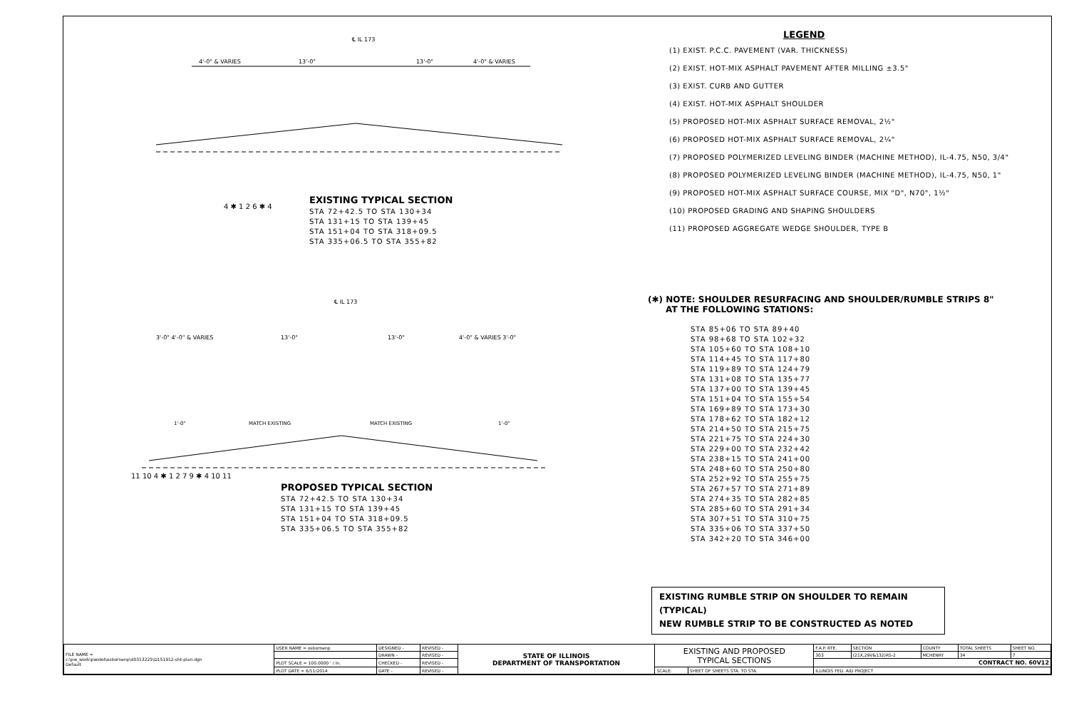℄ IL 173
4'-0" & VARIES
13'-0"
13'-0"
4'-0" & VARIES
4 ✱ 1 2 6 ✱ 4
EXISTING TYPICAL SECTION
STA 72+42.5 TO STA 130+34
STA 131+15 TO STA 139+45
STA 151+04 TO STA 318+09.5
STA 335+06.5 TO STA 355+82
℄ IL 173
3'-0" 4'-0" & VARIES
13'-0"
13'-0"
4'-0" & VARIES 3'-0"
1'-0"
MATCH EXISTING
MATCH EXISTING
1'-0"
11 10 4 ✱ 1 2 7 9 ✱ 4 10 11
PROPOSED TYPICAL SECTION
STA 72+42.5 TO STA 130+34
STA 131+15 TO STA 139+45
STA 151+04 TO STA 318+09.5
STA 335+06.5 TO STA 355+82
LEGEND
(1) EXIST. P.C.C. PAVEMENT (VAR. THICKNESS)
(2) EXIST. HOT-MIX ASPHALT PAVEMENT AFTER MILLING ±3.5"
(3) EXIST. CURB AND GUTTER
(4) EXIST. HOT-MIX ASPHALT SHOULDER
(5) PROPOSED HOT-MIX ASPHALT SURFACE REMOVAL, 2½"
(6) PROPOSED HOT-MIX ASPHALT SURFACE REMOVAL, 2¼"
(7) PROPOSED POLYMERIZED LEVELING BINDER (MACHINE METHOD), IL-4.75, N50, 3/4"
(8) PROPOSED POLYMERIZED LEVELING BINDER (MACHINE METHOD), IL-4.75, N50, 1"
(9) PROPOSED HOT-MIX ASPHALT SURFACE COURSE, MIX "D", N70", 1½"
(10) PROPOSED GRADING AND SHAPING SHOULDERS
(11) PROPOSED AGGREGATE WEDGE SHOULDER, TYPE B
(✱) NOTE: SHOULDER RESURFACING AND SHOULDER/RUMBLE STRIPS 8"
AT THE FOLLOWING STATIONS:
STA 85+06 TO STA 89+40
STA 98+68 TO STA 102+32
STA 105+60 TO STA 108+10
STA 114+45 TO STA 117+80
STA 119+89 TO STA 124+79
STA 131+08 TO STA 135+77
STA 137+00 TO STA 139+45
STA 151+04 TO STA 155+54
STA 169+89 TO STA 173+30
STA 178+62 TO STA 182+12
STA 214+50 TO STA 215+75
STA 221+75 TO STA 224+30
STA 229+00 TO STA 232+42
STA 238+15 TO STA 241+00
STA 248+60 TO STA 250+80
STA 252+92 TO STA 255+75
STA 267+57 TO STA 271+89
STA 274+35 TO STA 282+85
STA 285+60 TO STA 291+34
STA 307+51 TO STA 310+75
STA 335+06 TO STA 337+50
STA 342+20 TO STA 346+00
EXISTING RUMBLE STRIP ON SHOULDER TO REMAIN (TYPICAL)
NEW RUMBLE STRIP TO BE CONSTRUCTED AS NOTED
| FILE NAME = c:\pw_work\pwidot\osbornenp\d0313225\D151912-sht-plan.dgn Default | USER NAME = osbornenp | DESIGNED - | REVISED - | STATE OF ILLINOIS DEPARTMENT OF TRANSPORTATION | EXISTING AND PROPOSED TYPICAL SECTIONS | | F.A.P. RTE. | SECTION | COUNTY | TOTAL SHEETS | SHEET NO. |
| | | DRAWN - | REVISED - | | | | 303 | (21X,29V&132)RS-2 | MCHENRY | 34 | 7 |
| | PLOT SCALE = 100.0000 ' / in. | CHECKED - | REVISED - | | | | CONTRACT NO. 60V12 | | | | |
| | PLOT DATE = 6/11/2014 | DATE - | REVISED - | | SCALE: | SHEET OF SHEETS STA. TO STA. | ILLINOIS FED. AID PROJECT | | | | |